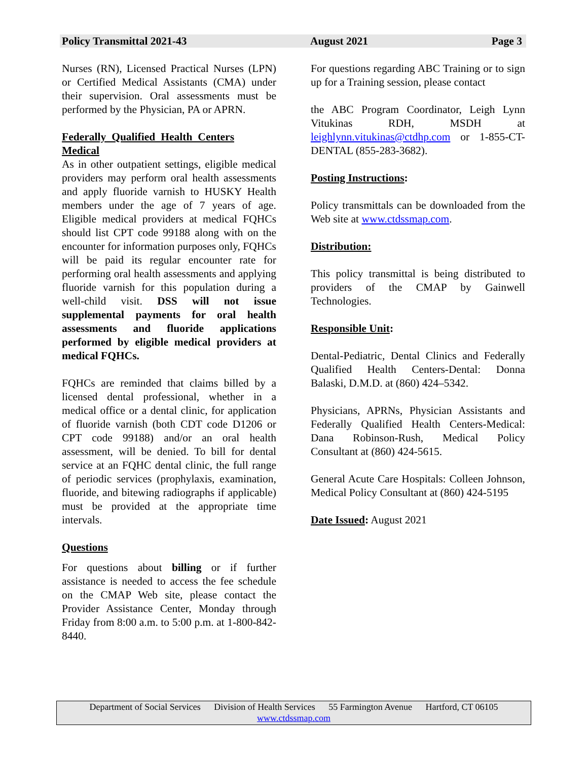Policy Transmittal 2021-43 August 2021 Page 3
Nurses (RN), Licensed Practical Nurses (LPN) or Certified Medical Assistants (CMA) under their supervision. Oral assessments must be performed by the Physician, PA or APRN.
Federally Qualified Health Centers Medical
As in other outpatient settings, eligible medical providers may perform oral health assessments and apply fluoride varnish to HUSKY Health members under the age of 7 years of age. Eligible medical providers at medical FQHCs should list CPT code 99188 along with on the encounter for information purposes only, FQHCs will be paid its regular encounter rate for performing oral health assessments and applying fluoride varnish for this population during a well-child visit. DSS will not issue supplemental payments for oral health assessments and fluoride applications performed by eligible medical providers at medical FQHCs.
FQHCs are reminded that claims billed by a licensed dental professional, whether in a medical office or a dental clinic, for application of fluoride varnish (both CDT code D1206 or CPT code 99188) and/or an oral health assessment, will be denied. To bill for dental service at an FQHC dental clinic, the full range of periodic services (prophylaxis, examination, fluoride, and bitewing radiographs if applicable) must be provided at the appropriate time intervals.
Questions
For questions about billing or if further assistance is needed to access the fee schedule on the CMAP Web site, please contact the Provider Assistance Center, Monday through Friday from 8:00 a.m. to 5:00 p.m. at 1-800-842-8440.
For questions regarding ABC Training or to sign up for a Training session, please contact
the ABC Program Coordinator, Leigh Lynn Vitukinas RDH, MSDH at leighlynn.vitukinas@ctdhp.com or 1-855-CT-DENTAL (855-283-3682).
Posting Instructions:
Policy transmittals can be downloaded from the Web site at www.ctdssmap.com.
Distribution:
This policy transmittal is being distributed to providers of the CMAP by Gainwell Technologies.
Responsible Unit:
Dental-Pediatric, Dental Clinics and Federally Qualified Health Centers-Dental: Donna Balaski, D.M.D. at (860) 424–5342.
Physicians, APRNs, Physician Assistants and Federally Qualified Health Centers-Medical: Dana Robinson-Rush, Medical Policy Consultant at (860) 424-5615.
General Acute Care Hospitals: Colleen Johnson, Medical Policy Consultant at (860) 424-5195
Date Issued: August 2021
Department of Social Services Division of Health Services 55 Farmington Avenue Hartford, CT 06105
www.ctdssmap.com